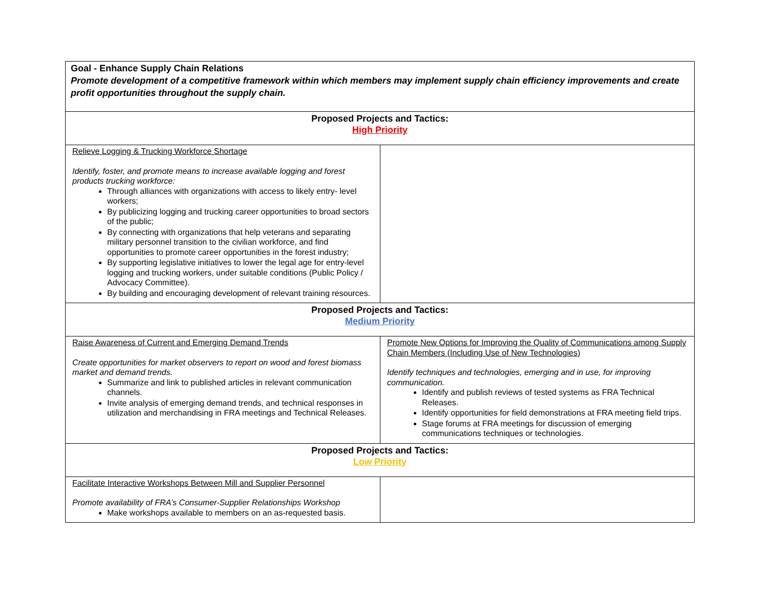| Goal - Enhance Supply Chain Relations Promote development of a competitive framework within which members may implement supply chain efficiency improvements and create profit opportunities throughout the supply chain. | |
| Proposed Projects and Tactics: High Priority | |
| Relieve Logging & Trucking Workforce Shortage Identify, foster, and promote means to increase available logging and forest products trucking workforce: Through alliances with organizations with access to likely entry- level workers; By publicizing logging and trucking career opportunities to broad sectors of the public; By connecting with organizations that help veterans and separating military personnel transition to the civilian workforce, and find opportunities to promote career opportunities in the forest industry; By supporting legislative initiatives to lower the legal age for entry-level logging and trucking workers, under suitable conditions (Public Policy / Advocacy Committee). By building and encouraging development of relevant training resources. | |
| Proposed Projects and Tactics: Medium Priority | |
| Raise Awareness of Current and Emerging Demand Trends Create opportunities for market observers to report on wood and forest biomass market and demand trends. Summarize and link to published articles in relevant communication channels. Invite analysis of emerging demand trends, and technical responses in utilization and merchandising in FRA meetings and Technical Releases. | Promote New Options for Improving the Quality of Communications among Supply Chain Members (Including Use of New Technologies) Identify techniques and technologies, emerging and in use, for improving communication. Identify and publish reviews of tested systems as FRA Technical Releases. Identify opportunities for field demonstrations at FRA meeting field trips. Stage forums at FRA meetings for discussion of emerging communications techniques or technologies. |
| Proposed Projects and Tactics: Low Priority | |
| Facilitate Interactive Workshops Between Mill and Supplier Personnel Promote availability of FRA’s Consumer-Supplier Relationships Workshop Make workshops available to members on an as-requested basis. | |